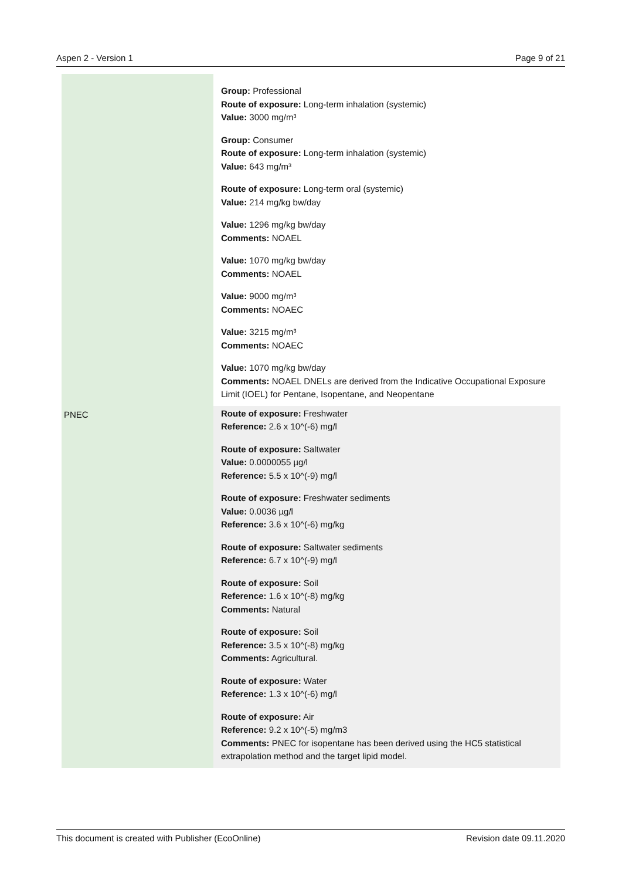Aspen 2 - Version 1 Page 9 of 21
| | Group: Professional Route of exposure: Long-term inhalation (systemic) Value: 3000 mg/m³ Group: Consumer Route of exposure: Long-term inhalation (systemic) Value: 643 mg/m³ Route of exposure: Long-term oral (systemic) Value: 214 mg/kg bw/day Value: 1296 mg/kg bw/day Comments: NOAEL Value: 1070 mg/kg bw/day Comments: NOAEL Value: 9000 mg/m³ Comments: NOAEC Value: 3215 mg/m³ Comments: NOAEC Value: 1070 mg/kg bw/day Comments: NOAEL DNELs are derived from the Indicative Occupational Exposure Limit (IOEL) for Pentane, Isopentane, and Neopentane |
| PNEC | Route of exposure: Freshwater Reference: 2.6 x 10^(-6) mg/l Route of exposure: Saltwater Value: 0.0000055 µg/l Reference: 5.5 x 10^(-9) mg/l Route of exposure: Freshwater sediments Value: 0.0036 µg/l Reference: 3.6 x 10^(-6) mg/kg Route of exposure: Saltwater sediments Reference: 6.7 x 10^(-9) mg/l Route of exposure: Soil Reference: 1.6 x 10^(-8) mg/kg Comments: Natural Route of exposure: Soil Reference: 3.5 x 10^(-8) mg/kg Comments: Agricultural. Route of exposure: Water Reference: 1.3 x 10^(-6) mg/l Route of exposure: Air Reference: 9.2 x 10^(-5) mg/m3 Comments: PNEC for isopentane has been derived using the HC5 statistical extrapolation method and the target lipid model. |
This document is created with Publisher (EcoOnline) Revision date 09.11.2020